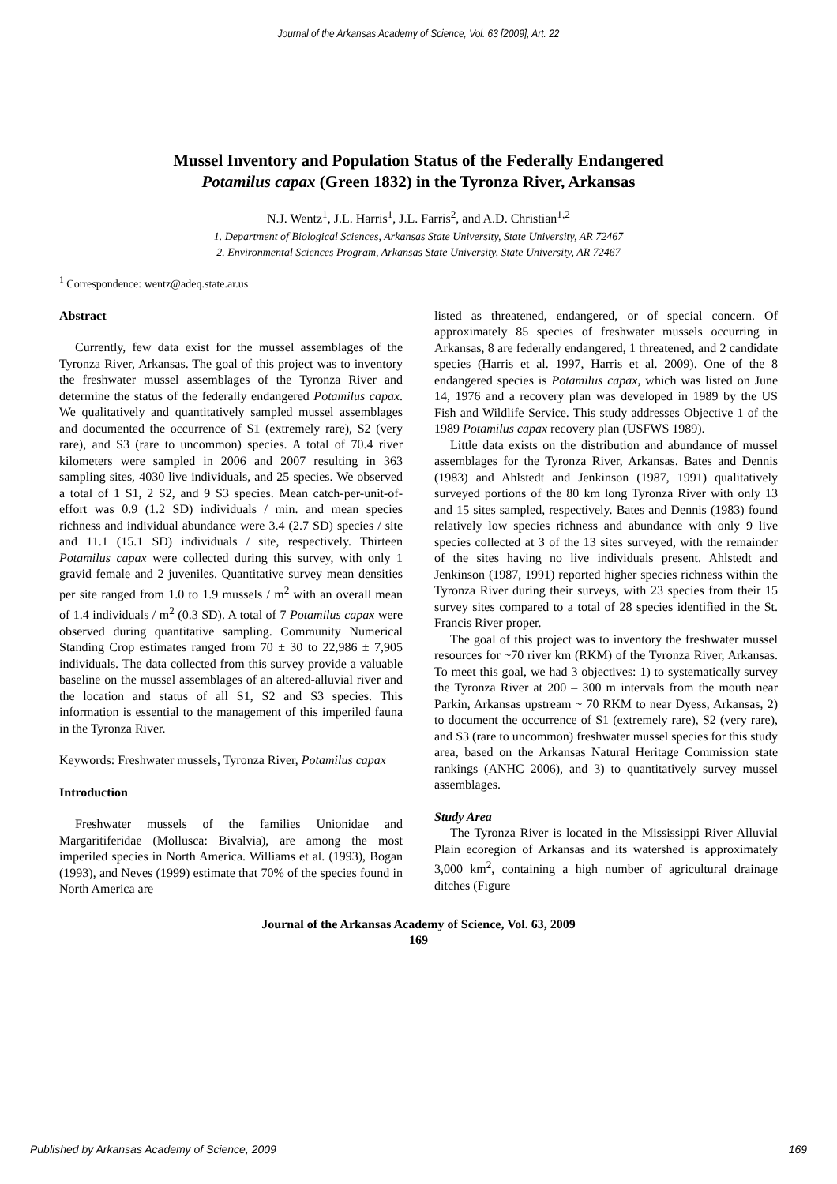Journal of the Arkansas Academy of Science, Vol. 63 [2009], Art. 22
Mussel Inventory and Population Status of the Federally Endangered
Potamilus capax (Green 1832) in the Tyronza River, Arkansas
N.J. Wentz<sup>1</sup>, J.L. Harris<sup>1</sup>, J.L. Farris<sup>2</sup>, and A.D. Christian<sup>1,2</sup>
1. Department of Biological Sciences, Arkansas State University, State University, AR 72467
2. Environmental Sciences Program, Arkansas State University, State University, AR 72467
<sup>1</sup> Correspondence: wentz@adeq.state.ar.us
Abstract
Currently, few data exist for the mussel assemblages of the Tyronza River, Arkansas. The goal of this project was to inventory the freshwater mussel assemblages of the Tyronza River and determine the status of the federally endangered Potamilus capax. We qualitatively and quantitatively sampled mussel assemblages and documented the occurrence of S1 (extremely rare), S2 (very rare), and S3 (rare to uncommon) species. A total of 70.4 river kilometers were sampled in 2006 and 2007 resulting in 363 sampling sites, 4030 live individuals, and 25 species. We observed a total of 1 S1, 2 S2, and 9 S3 species. Mean catch-per-unit-of-effort was 0.9 (1.2 SD) individuals / min. and mean species richness and individual abundance were 3.4 (2.7 SD) species / site and 11.1 (15.1 SD) individuals / site, respectively. Thirteen Potamilus capax were collected during this survey, with only 1 gravid female and 2 juveniles. Quantitative survey mean densities per site ranged from 1.0 to 1.9 mussels / m<sup>2</sup> with an overall mean of 1.4 individuals / m<sup>2</sup> (0.3 SD). A total of 7 Potamilus capax were observed during quantitative sampling. Community Numerical Standing Crop estimates ranged from 70 ± 30 to 22,986 ± 7,905 individuals. The data collected from this survey provide a valuable baseline on the mussel assemblages of an altered-alluvial river and the location and status of all S1, S2 and S3 species. This information is essential to the management of this imperiled fauna in the Tyronza River.
Keywords: Freshwater mussels, Tyronza River, Potamilus capax
Introduction
Freshwater mussels of the families Unionidae and Margaritiferidae (Mollusca: Bivalvia), are among the most imperiled species in North America. Williams et al. (1993), Bogan (1993), and Neves (1999) estimate that 70% of the species found in North America are
listed as threatened, endangered, or of special concern. Of approximately 85 species of freshwater mussels occurring in Arkansas, 8 are federally endangered, 1 threatened, and 2 candidate species (Harris et al. 1997, Harris et al. 2009). One of the 8 endangered species is Potamilus capax, which was listed on June 14, 1976 and a recovery plan was developed in 1989 by the US Fish and Wildlife Service. This study addresses Objective 1 of the 1989 Potamilus capax recovery plan (USFWS 1989).
Little data exists on the distribution and abundance of mussel assemblages for the Tyronza River, Arkansas. Bates and Dennis (1983) and Ahlstedt and Jenkinson (1987, 1991) qualitatively surveyed portions of the 80 km long Tyronza River with only 13 and 15 sites sampled, respectively. Bates and Dennis (1983) found relatively low species richness and abundance with only 9 live species collected at 3 of the 13 sites surveyed, with the remainder of the sites having no live individuals present. Ahlstedt and Jenkinson (1987, 1991) reported higher species richness within the Tyronza River during their surveys, with 23 species from their 15 survey sites compared to a total of 28 species identified in the St. Francis River proper.
The goal of this project was to inventory the freshwater mussel resources for ~70 river km (RKM) of the Tyronza River, Arkansas. To meet this goal, we had 3 objectives: 1) to systematically survey the Tyronza River at 200 – 300 m intervals from the mouth near Parkin, Arkansas upstream ~ 70 RKM to near Dyess, Arkansas, 2) to document the occurrence of S1 (extremely rare), S2 (very rare), and S3 (rare to uncommon) freshwater mussel species for this study area, based on the Arkansas Natural Heritage Commission state rankings (ANHC 2006), and 3) to quantitatively survey mussel assemblages.
Study Area
The Tyronza River is located in the Mississippi River Alluvial Plain ecoregion of Arkansas and its watershed is approximately 3,000 km<sup>2</sup>, containing a high number of agricultural drainage ditches (Figure
Journal of the Arkansas Academy of Science, Vol. 63, 2009
169
Published by Arkansas Academy of Science, 2009 169